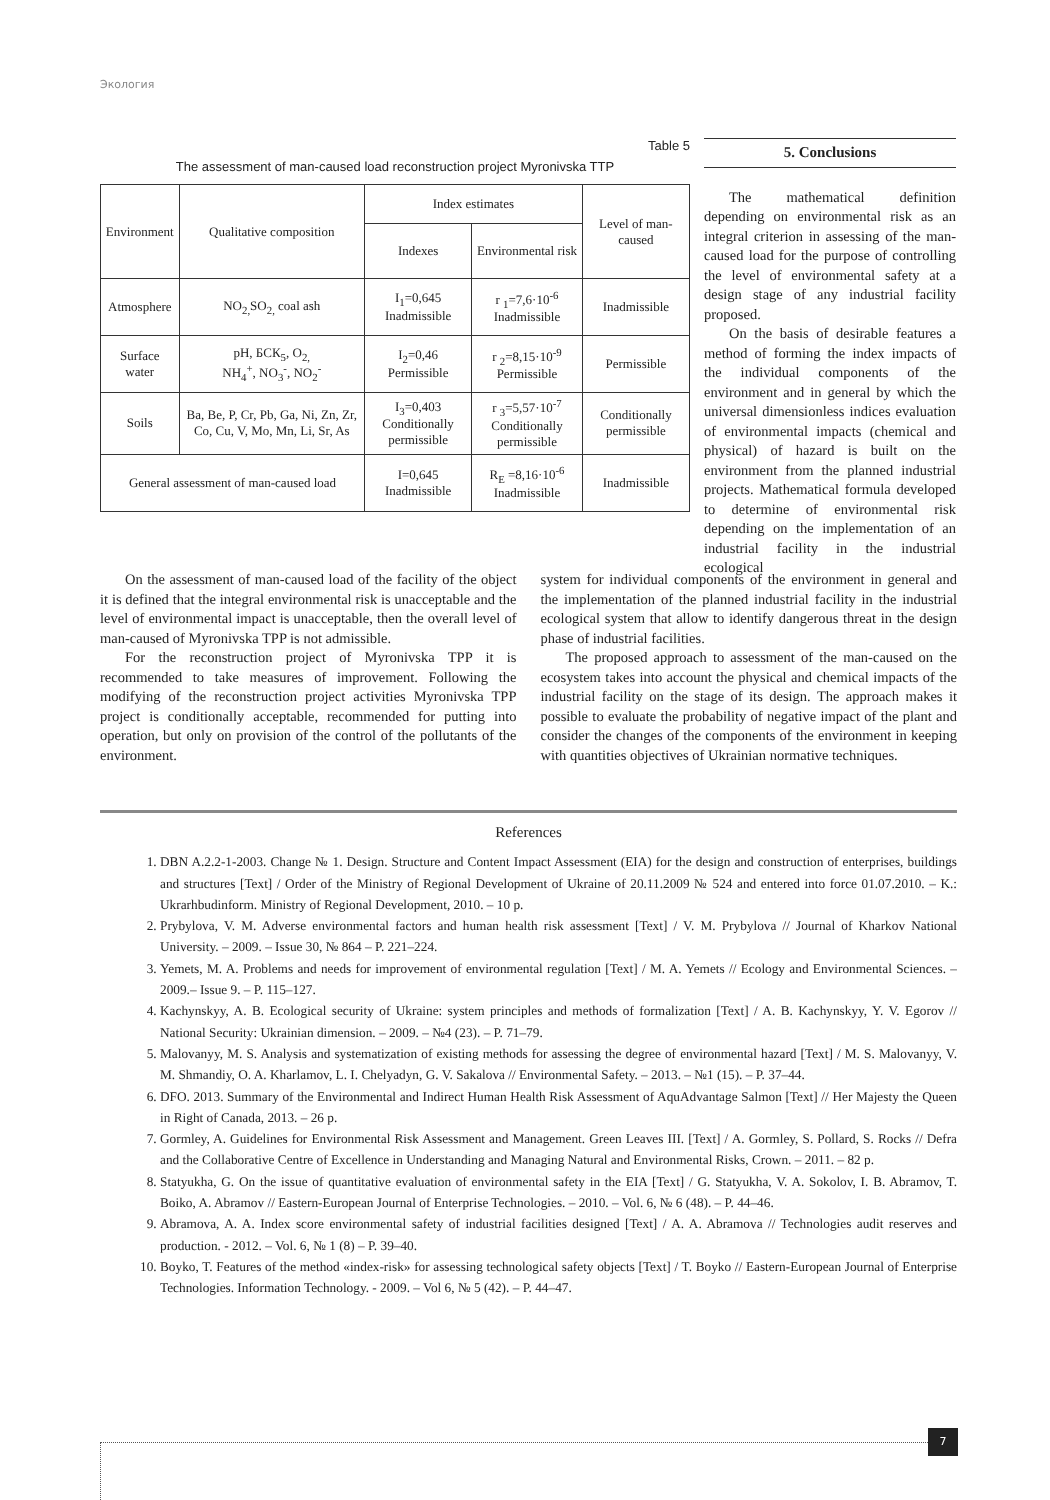Экология
Table 5
The assessment of man-caused load reconstruction project Myronivska TTP
| Environment | Qualitative composition | Index estimates | | Level of man-caused |
| --- | --- | --- | --- | --- |
| | | Indexes | Environmental risk | |
| Atmosphere | NO<sub>2,</sub>SO<sub>2,</sub> coal ash | I<sub>1</sub>=0,645 Inadmissible | r <sub>1</sub>=7,6·10<sup>-6</sup> Inadmissible | Inadmissible |
| Surface water | pH, БСК<sub>5</sub>, O<sub>2,</sub> NH<sub>4</sub><sup>+</sup>, NO<sub>3</sub><sup>-</sup>, NO<sub>2</sub><sup>-</sup> | I<sub>2</sub>=0,46 Permissible | r <sub>2</sub>=8,15·10<sup>-9</sup> Permissible | Permissible |
| Soils | Ba, Be, P, Cr, Pb, Ga, Ni, Zn, Zr, Co, Cu, V, Mo, Mn, Li, Sr, As | I<sub>3</sub>=0,403 Conditionally permissible | r <sub>3</sub>=5,57·10<sup>-7</sup> Conditionally permissible | Conditionally permissible |
| General assessment of man-caused load | | I=0,645 Inadmissible | R<sub>E</sub> =8,16·10<sup>-6</sup> Inadmissible | Inadmissible |
5. Conclusions
The mathematical definition depending on environmental risk as an integral criterion in assessing of the man-caused load for the purpose of controlling the level of environmental safety at a design stage of any industrial facility proposed.
On the basis of desirable features a method of forming the index impacts of the individual components of the environment and in general by which the universal dimensionless indices evaluation of environmental impacts (chemical and physical) of hazard is built on the environment from the planned industrial projects. Mathematical formula developed to determine of environmental risk depending on the implementation of an industrial facility in the industrial ecological
On the assessment of man-caused load of the facility of the object it is defined that the integral environmental risk is unacceptable and the level of environmental impact is unacceptable, then the overall level of man-caused of Myronivska TPP is not admissible.
For the reconstruction project of Myronivska TPP it is recommended to take measures of improvement. Following the modifying of the reconstruction project activities Myronivska TPP project is conditionally acceptable, recommended for putting into operation, but only on provision of the control of the pollutants of the environment.
system for individual components of the environment in general and the implementation of the planned industrial facility in the industrial ecological system that allow to identify dangerous threat in the design phase of industrial facilities.
The proposed approach to assessment of the man-caused on the ecosystem takes into account the physical and chemical impacts of the industrial facility on the stage of its design. The approach makes it possible to evaluate the probability of negative impact of the plant and consider the changes of the components of the environment in keeping with quantities objectives of Ukrainian normative techniques.
References
1. DBN A.2.2-1-2003. Change № 1. Design. Structure and Content Impact Assessment (EIA) for the design and construction of enterprises, buildings and structures [Text] / Order of the Ministry of Regional Development of Ukraine of 20.11.2009 № 524 and entered into force 01.07.2010. – K.: Ukrarhbudinform. Ministry of Regional Development, 2010. – 10 p.
2. Prybylova, V. M. Adverse environmental factors and human health risk assessment [Text] / V. M. Prybylova // Journal of Kharkov National University. – 2009. – Issue 30, № 864 – P. 221–224.
3. Yemets, M. A. Problems and needs for improvement of environmental regulation [Text] / M. A. Yemets // Ecology and Environmental Sciences. – 2009.– Issue 9. – P. 115–127.
4. Kachynskyy, A. B. Ecological security of Ukraine: system principles and methods of formalization [Text] / A. B. Kachynskyy, Y. V. Egorov // National Security: Ukrainian dimension. – 2009. – №4 (23). – P. 71–79.
5. Malovanyy, M. S. Analysis and systematization of existing methods for assessing the degree of environmental hazard [Text] / M. S. Malovanyy, V. M. Shmandiy, O. A. Kharlamov, L. I. Chelyadyn, G. V. Sakalova // Environmental Safety. – 2013. – №1 (15). – P. 37–44.
6. DFO. 2013. Summary of the Environmental and Indirect Human Health Risk Assessment of AquAdvantage Salmon [Text] // Her Majesty the Queen in Right of Canada, 2013. – 26 p.
7. Gormley, A. Guidelines for Environmental Risk Assessment and Management. Green Leaves III. [Text] / A. Gormley, S. Pollard, S. Rocks // Defra and the Collaborative Centre of Excellence in Understanding and Managing Natural and Environmental Risks, Crown. – 2011. – 82 p.
8. Statyukha, G. On the issue of quantitative evaluation of environmental safety in the EIA [Text] / G. Statyukha, V. A. Sokolov, I. B. Abramov, T. Boiko, A. Abramov // Eastern-European Journal of Enterprise Technologies. – 2010. – Vol. 6, № 6 (48). – P. 44–46.
9. Abramova, A. A. Index score environmental safety of industrial facilities designed [Text] / A. A. Abramova // Technologies audit reserves and production. - 2012. – Vol. 6, № 1 (8) – P. 39–40.
10. Boyko, T. Features of the method «index-risk» for assessing technological safety objects [Text] / T. Boyko // Eastern-European Journal of Enterprise Technologies. Information Technology. - 2009. – Vol 6, № 5 (42). – P. 44–47.
7